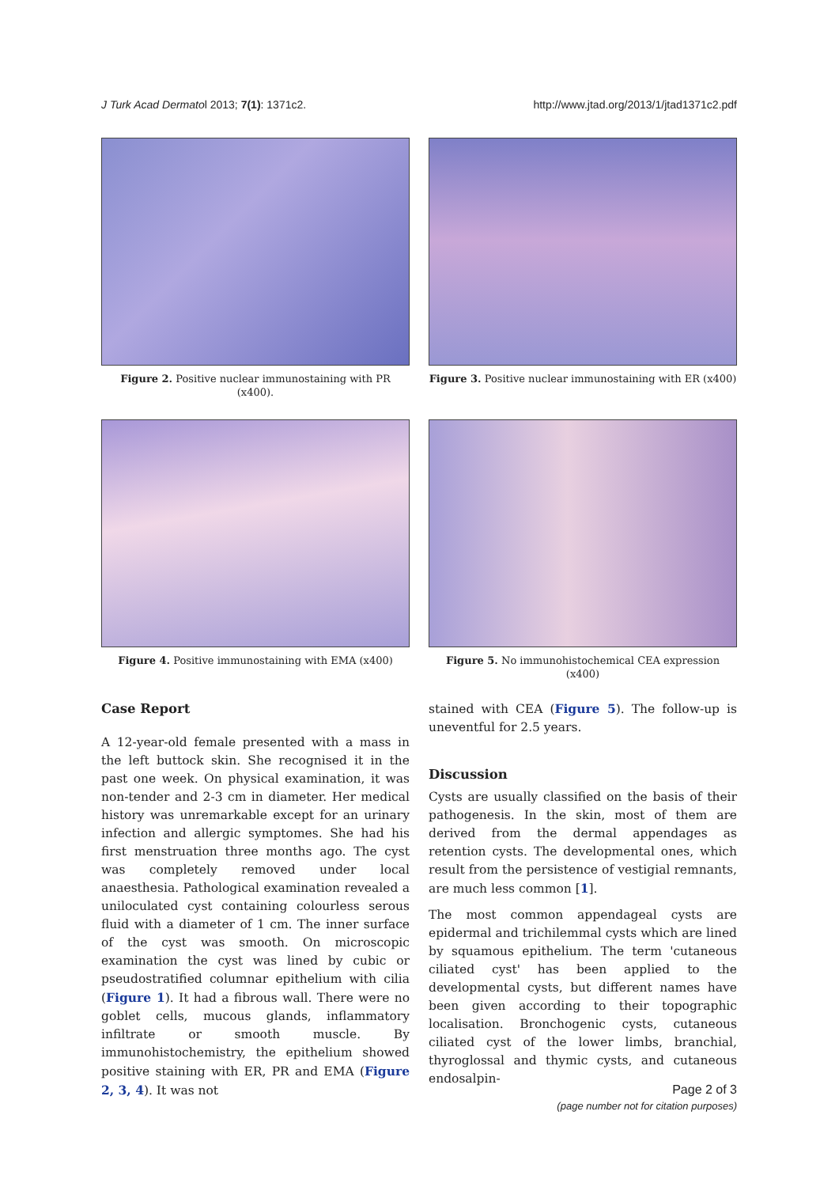J Turk Acad Dermatol 2013; 7(1): 1371c2. http://www.jtad.org/2013/1/jtad1371c2.pdf
Figure 2. Positive nuclear immunostaining with PR (x400).
Figure 3. Positive nuclear immunostaining with ER (x400)
Figure 4. Positive immunostaining with EMA (x400)
Figure 5. No immunohistochemical CEA expression (x400)
Case Report
A 12-year-old female presented with a mass in the left buttock skin. She recognised it in the past one week. On physical examination, it was non-tender and 2-3 cm in diameter. Her medical history was unremarkable except for an urinary infection and allergic symptomes. She had his first menstruation three months ago. The cyst was completely removed under local anaesthesia. Pathological examination revealed a uniloculated cyst containing colourless serous fluid with a diameter of 1 cm. The inner surface of the cyst was smooth. On microscopic examination the cyst was lined by cubic or pseudostratified columnar epithelium with cilia (Figure 1). It had a fibrous wall. There were no goblet cells, mucous glands, inflammatory infiltrate or smooth muscle. By immunohistochemistry, the epithelium showed positive staining with ER, PR and EMA (Figure 2, 3, 4). It was not
stained with CEA (Figure 5). The follow-up is uneventful for 2.5 years.
Discussion
Cysts are usually classified on the basis of their pathogenesis. In the skin, most of them are derived from the dermal appendages as retention cysts. The developmental ones, which result from the persistence of vestigial remnants, are much less common [1].
The most common appendageal cysts are epidermal and trichilemmal cysts which are lined by squamous epithelium. The term 'cutaneous ciliated cyst' has been applied to the developmental cysts, but different names have been given according to their topographic localisation. Bronchogenic cysts, cutaneous ciliated cyst of the lower limbs, branchial, thyroglossal and thymic cysts, and cutaneous endosalpin-
Page 2 of 3
(page number not for citation purposes)